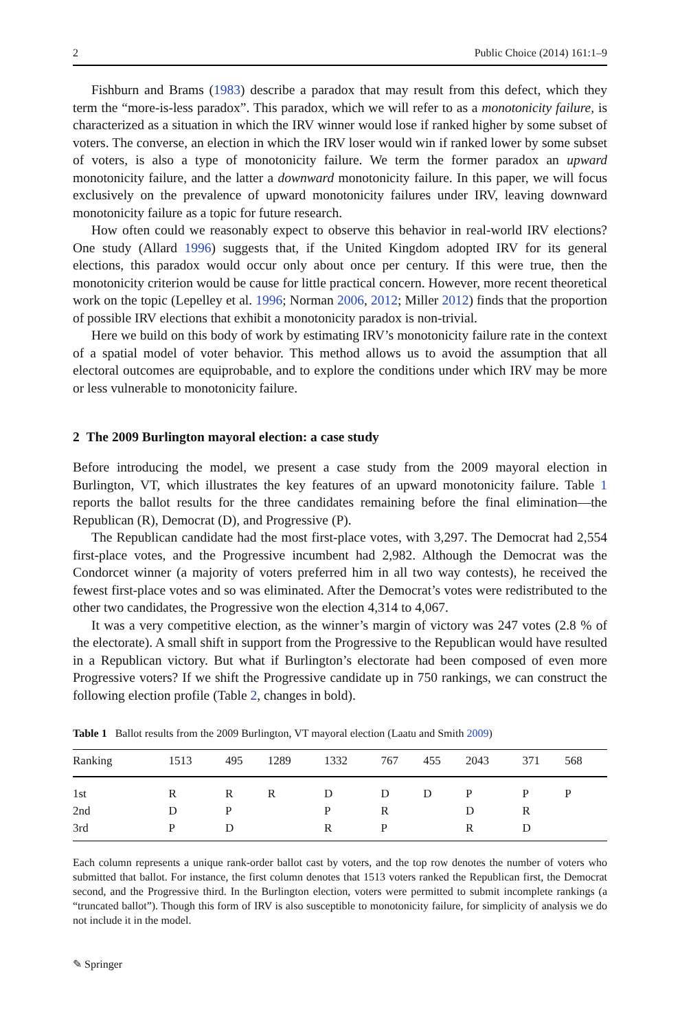2 Public Choice (2014) 161:1–9
Fishburn and Brams (1983) describe a paradox that may result from this defect, which they term the “more-is-less paradox”. This paradox, which we will refer to as a monotonicity failure, is characterized as a situation in which the IRV winner would lose if ranked higher by some subset of voters. The converse, an election in which the IRV loser would win if ranked lower by some subset of voters, is also a type of monotonicity failure. We term the former paradox an upward monotonicity failure, and the latter a downward monotonicity failure. In this paper, we will focus exclusively on the prevalence of upward monotonicity failures under IRV, leaving downward monotonicity failure as a topic for future research.
How often could we reasonably expect to observe this behavior in real-world IRV elections? One study (Allard 1996) suggests that, if the United Kingdom adopted IRV for its general elections, this paradox would occur only about once per century. If this were true, then the monotonicity criterion would be cause for little practical concern. However, more recent theoretical work on the topic (Lepelley et al. 1996; Norman 2006, 2012; Miller 2012) finds that the proportion of possible IRV elections that exhibit a monotonicity paradox is non-trivial.
Here we build on this body of work by estimating IRV’s monotonicity failure rate in the context of a spatial model of voter behavior. This method allows us to avoid the assumption that all electoral outcomes are equiprobable, and to explore the conditions under which IRV may be more or less vulnerable to monotonicity failure.
2 The 2009 Burlington mayoral election: a case study
Before introducing the model, we present a case study from the 2009 mayoral election in Burlington, VT, which illustrates the key features of an upward monotonicity failure. Table 1 reports the ballot results for the three candidates remaining before the final elimination—the Republican (R), Democrat (D), and Progressive (P).
The Republican candidate had the most first-place votes, with 3,297. The Democrat had 2,554 first-place votes, and the Progressive incumbent had 2,982. Although the Democrat was the Condorcet winner (a majority of voters preferred him in all two way contests), he received the fewest first-place votes and so was eliminated. After the Democrat’s votes were redistributed to the other two candidates, the Progressive won the election 4,314 to 4,067.
It was a very competitive election, as the winner’s margin of victory was 247 votes (2.8 % of the electorate). A small shift in support from the Progressive to the Republican would have resulted in a Republican victory. But what if Burlington’s electorate had been composed of even more Progressive voters? If we shift the Progressive candidate up in 750 rankings, we can construct the following election profile (Table 2, changes in bold).
Table 1 Ballot results from the 2009 Burlington, VT mayoral election (Laatu and Smith 2009)
| Ranking | 1513 | 495 | 1289 | 1332 | 767 | 455 | 2043 | 371 | 568 |
| --- | --- | --- | --- | --- | --- | --- | --- | --- | --- |
| 1st | R | R | R | D | D | D | P | P | P |
| 2nd | D | P | | P | R | | D | R | |
| 3rd | P | D | | R | P | | R | D | |
Each column represents a unique rank-order ballot cast by voters, and the top row denotes the number of voters who submitted that ballot. For instance, the first column denotes that 1513 voters ranked the Republican first, the Democrat second, and the Progressive third. In the Burlington election, voters were permitted to submit incomplete rankings (a “truncated ballot”). Though this form of IRV is also susceptible to monotonicity failure, for simplicity of analysis we do not include it in the model.
✎ Springer